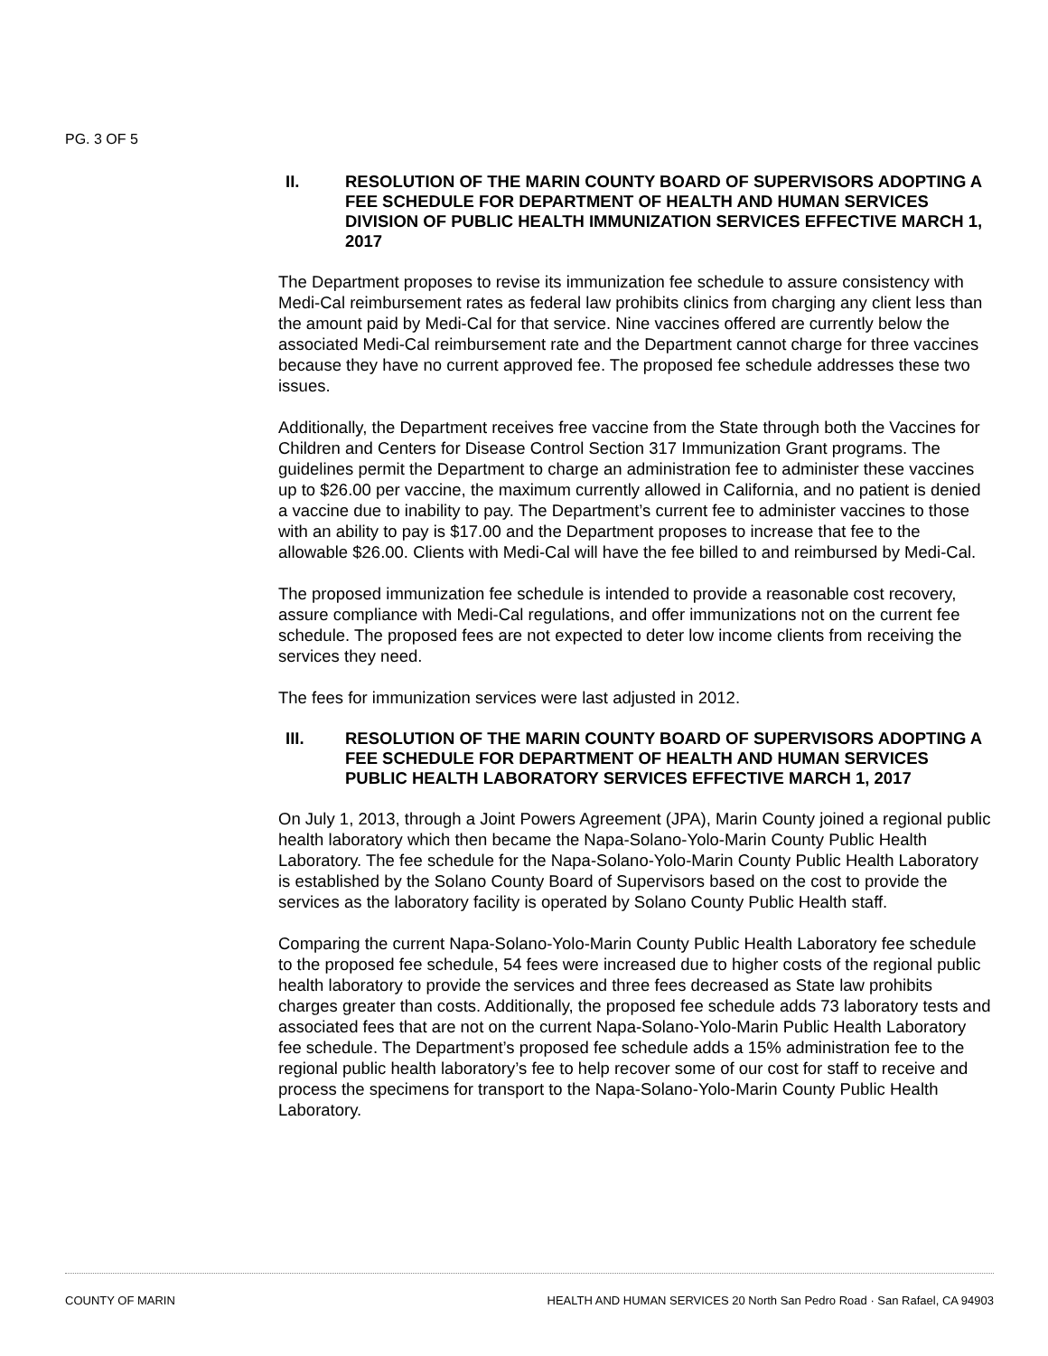PG. 3 OF 5
II. RESOLUTION OF THE MARIN COUNTY BOARD OF SUPERVISORS ADOPTING A FEE SCHEDULE FOR DEPARTMENT OF HEALTH AND HUMAN SERVICES DIVISION OF PUBLIC HEALTH IMMUNIZATION SERVICES EFFECTIVE MARCH 1, 2017
The Department proposes to revise its immunization fee schedule to assure consistency with Medi-Cal reimbursement rates as federal law prohibits clinics from charging any client less than the amount paid by Medi-Cal for that service. Nine vaccines offered are currently below the associated Medi-Cal reimbursement rate and the Department cannot charge for three vaccines because they have no current approved fee. The proposed fee schedule addresses these two issues.
Additionally, the Department receives free vaccine from the State through both the Vaccines for Children and Centers for Disease Control Section 317 Immunization Grant programs. The guidelines permit the Department to charge an administration fee to administer these vaccines up to $26.00 per vaccine, the maximum currently allowed in California, and no patient is denied a vaccine due to inability to pay. The Department’s current fee to administer vaccines to those with an ability to pay is $17.00 and the Department proposes to increase that fee to the allowable $26.00. Clients with Medi-Cal will have the fee billed to and reimbursed by Medi-Cal.
The proposed immunization fee schedule is intended to provide a reasonable cost recovery, assure compliance with Medi-Cal regulations, and offer immunizations not on the current fee schedule. The proposed fees are not expected to deter low income clients from receiving the services they need.
The fees for immunization services were last adjusted in 2012.
III. RESOLUTION OF THE MARIN COUNTY BOARD OF SUPERVISORS ADOPTING A FEE SCHEDULE FOR DEPARTMENT OF HEALTH AND HUMAN SERVICES PUBLIC HEALTH LABORATORY SERVICES EFFECTIVE MARCH 1, 2017
On July 1, 2013, through a Joint Powers Agreement (JPA), Marin County joined a regional public health laboratory which then became the Napa-Solano-Yolo-Marin County Public Health Laboratory. The fee schedule for the Napa-Solano-Yolo-Marin County Public Health Laboratory is established by the Solano County Board of Supervisors based on the cost to provide the services as the laboratory facility is operated by Solano County Public Health staff.
Comparing the current Napa-Solano-Yolo-Marin County Public Health Laboratory fee schedule to the proposed fee schedule, 54 fees were increased due to higher costs of the regional public health laboratory to provide the services and three fees decreased as State law prohibits charges greater than costs. Additionally, the proposed fee schedule adds 73 laboratory tests and associated fees that are not on the current Napa-Solano-Yolo-Marin Public Health Laboratory fee schedule. The Department’s proposed fee schedule adds a 15% administration fee to the regional public health laboratory’s fee to help recover some of our cost for staff to receive and process the specimens for transport to the Napa-Solano-Yolo-Marin County Public Health Laboratory.
COUNTY OF MARIN HEALTH AND HUMAN SERVICES 20 North San Pedro Road · San Rafael, CA 94903